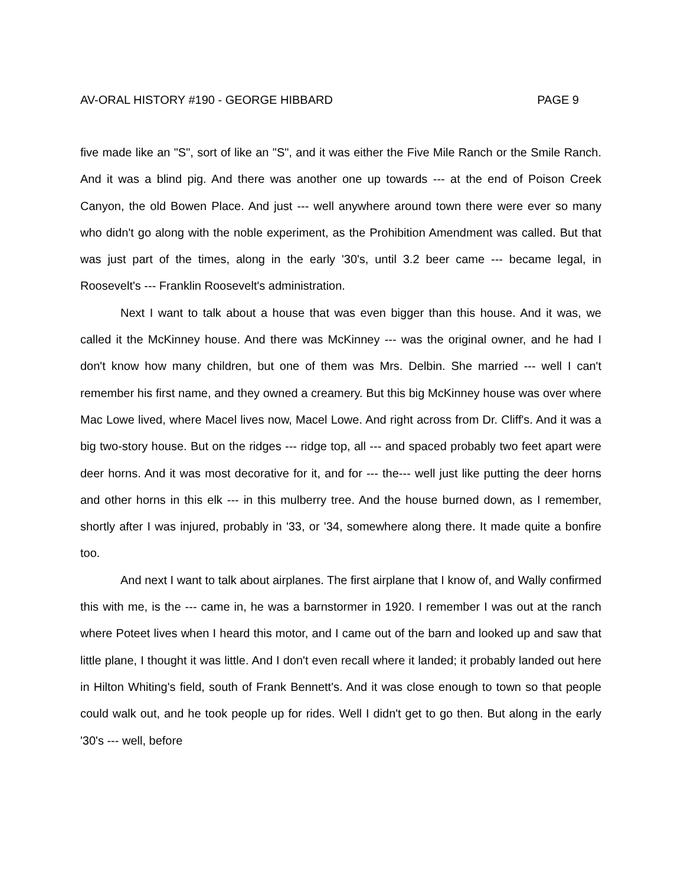AV-ORAL HISTORY #190 - GEORGE HIBBARD PAGE 9
five made like an "S", sort of like an "S", and it was either the Five Mile Ranch or the Smile Ranch. And it was a blind pig. And there was another one up towards --- at the end of Poison Creek Canyon, the old Bowen Place. And just --- well anywhere around town there were ever so many who didn't go along with the noble experiment, as the Prohibition Amendment was called. But that was just part of the times, along in the early '30's, until 3.2 beer came --- became legal, in Roosevelt's --- Franklin Roosevelt's administration.
Next I want to talk about a house that was even bigger than this house. And it was, we called it the McKinney house. And there was McKinney --- was the original owner, and he had I don't know how many children, but one of them was Mrs. Delbin. She married --- well I can't remember his first name, and they owned a creamery. But this big McKinney house was over where Mac Lowe lived, where Macel lives now, Macel Lowe. And right across from Dr. Cliff's. And it was a big two-story house. But on the ridges --- ridge top, all --- and spaced probably two feet apart were deer horns. And it was most decorative for it, and for --- the--- well just like putting the deer horns and other horns in this elk --- in this mulberry tree. And the house burned down, as I remember, shortly after I was injured, probably in '33, or '34, somewhere along there. It made quite a bonfire too.
And next I want to talk about airplanes. The first airplane that I know of, and Wally confirmed this with me, is the --- came in, he was a barnstormer in 1920. I remember I was out at the ranch where Poteet lives when I heard this motor, and I came out of the barn and looked up and saw that little plane, I thought it was little. And I don't even recall where it landed; it probably landed out here in Hilton Whiting's field, south of Frank Bennett's. And it was close enough to town so that people could walk out, and he took people up for rides. Well I didn't get to go then. But along in the early '30's --- well, before